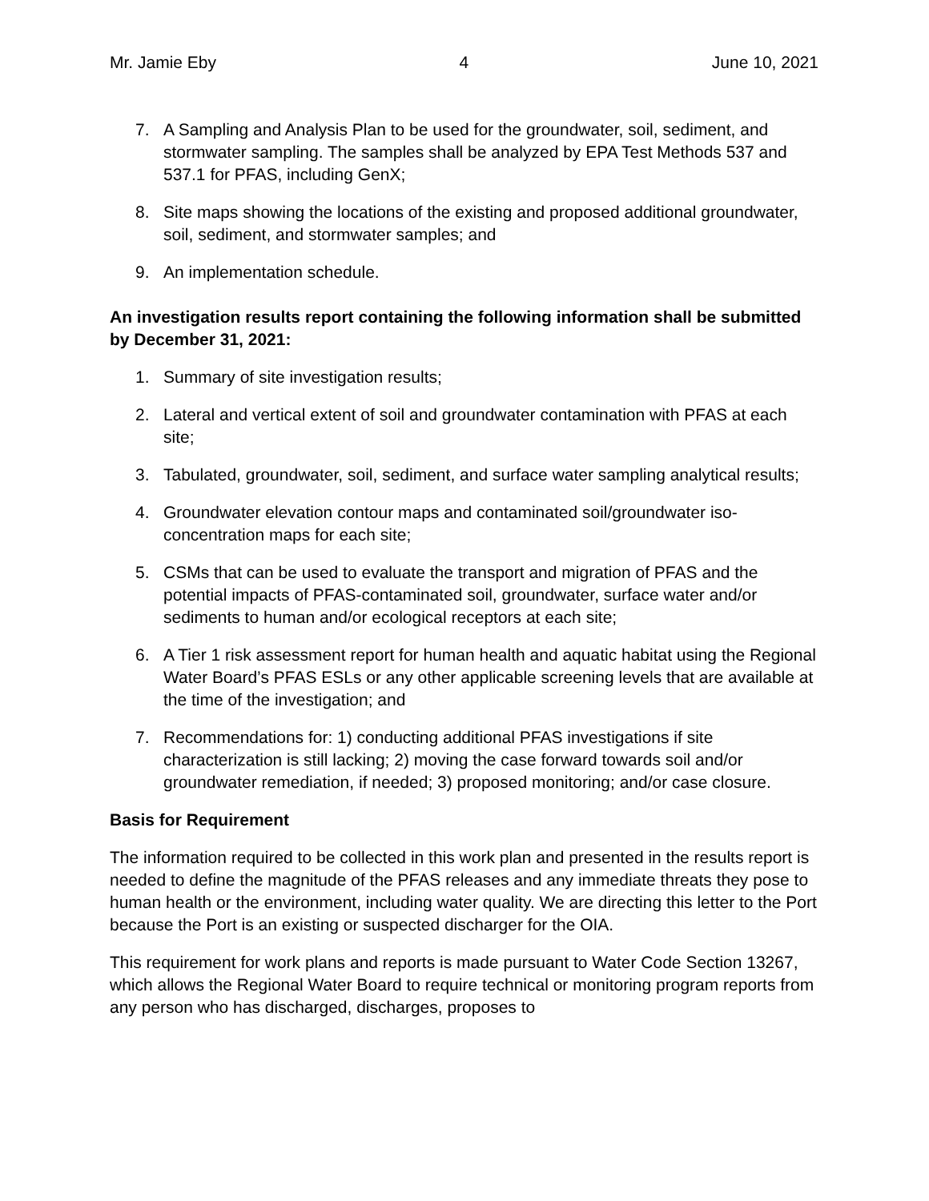Mr. Jamie Eby 4 June 10, 2021
7. A Sampling and Analysis Plan to be used for the groundwater, soil, sediment, and stormwater sampling. The samples shall be analyzed by EPA Test Methods 537 and 537.1 for PFAS, including GenX;
8. Site maps showing the locations of the existing and proposed additional groundwater, soil, sediment, and stormwater samples; and
9. An implementation schedule.
An investigation results report containing the following information shall be submitted by December 31, 2021:
1. Summary of site investigation results;
2. Lateral and vertical extent of soil and groundwater contamination with PFAS at each site;
3. Tabulated, groundwater, soil, sediment, and surface water sampling analytical results;
4. Groundwater elevation contour maps and contaminated soil/groundwater iso-concentration maps for each site;
5. CSMs that can be used to evaluate the transport and migration of PFAS and the potential impacts of PFAS-contaminated soil, groundwater, surface water and/or sediments to human and/or ecological receptors at each site;
6. A Tier 1 risk assessment report for human health and aquatic habitat using the Regional Water Board’s PFAS ESLs or any other applicable screening levels that are available at the time of the investigation; and
7. Recommendations for: 1) conducting additional PFAS investigations if site characterization is still lacking; 2) moving the case forward towards soil and/or groundwater remediation, if needed; 3) proposed monitoring; and/or case closure.
Basis for Requirement
The information required to be collected in this work plan and presented in the results report is needed to define the magnitude of the PFAS releases and any immediate threats they pose to human health or the environment, including water quality. We are directing this letter to the Port because the Port is an existing or suspected discharger for the OIA.
This requirement for work plans and reports is made pursuant to Water Code Section 13267, which allows the Regional Water Board to require technical or monitoring program reports from any person who has discharged, discharges, proposes to